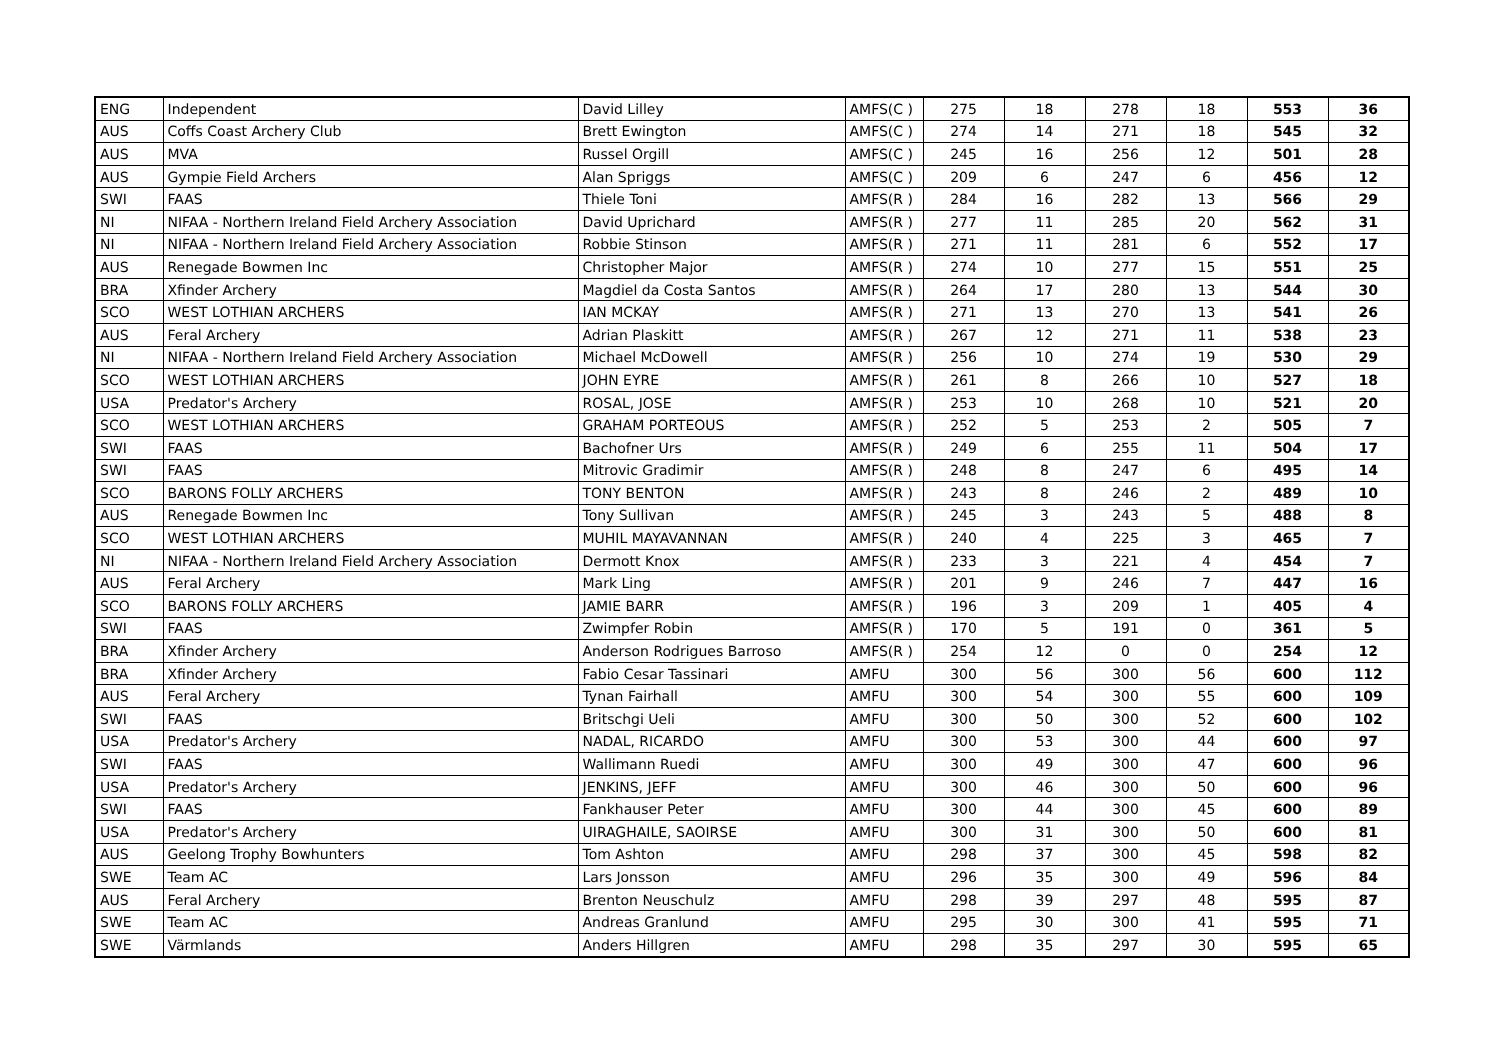| ENG | Independent | David Lilley | AMFS(C ) | 275 | 18 | 278 | 18 | 553 | 36 |
| AUS | Coffs Coast Archery Club | Brett Ewington | AMFS(C ) | 274 | 14 | 271 | 18 | 545 | 32 |
| AUS | MVA | Russel Orgill | AMFS(C ) | 245 | 16 | 256 | 12 | 501 | 28 |
| AUS | Gympie Field Archers | Alan Spriggs | AMFS(C ) | 209 | 6 | 247 | 6 | 456 | 12 |
| SWI | FAAS | Thiele Toni | AMFS(R ) | 284 | 16 | 282 | 13 | 566 | 29 |
| NI | NIFAA - Northern Ireland Field Archery Association | David Uprichard | AMFS(R ) | 277 | 11 | 285 | 20 | 562 | 31 |
| NI | NIFAA - Northern Ireland Field Archery Association | Robbie Stinson | AMFS(R ) | 271 | 11 | 281 | 6 | 552 | 17 |
| AUS | Renegade Bowmen Inc | Christopher Major | AMFS(R ) | 274 | 10 | 277 | 15 | 551 | 25 |
| BRA | Xfinder Archery | Magdiel da Costa Santos | AMFS(R ) | 264 | 17 | 280 | 13 | 544 | 30 |
| SCO | WEST LOTHIAN ARCHERS | IAN MCKAY | AMFS(R ) | 271 | 13 | 270 | 13 | 541 | 26 |
| AUS | Feral Archery | Adrian Plaskitt | AMFS(R ) | 267 | 12 | 271 | 11 | 538 | 23 |
| NI | NIFAA - Northern Ireland Field Archery Association | Michael McDowell | AMFS(R ) | 256 | 10 | 274 | 19 | 530 | 29 |
| SCO | WEST LOTHIAN ARCHERS | JOHN EYRE | AMFS(R ) | 261 | 8 | 266 | 10 | 527 | 18 |
| USA | Predator's Archery | ROSAL, JOSE | AMFS(R ) | 253 | 10 | 268 | 10 | 521 | 20 |
| SCO | WEST LOTHIAN ARCHERS | GRAHAM PORTEOUS | AMFS(R ) | 252 | 5 | 253 | 2 | 505 | 7 |
| SWI | FAAS | Bachofner Urs | AMFS(R ) | 249 | 6 | 255 | 11 | 504 | 17 |
| SWI | FAAS | Mitrovic Gradimir | AMFS(R ) | 248 | 8 | 247 | 6 | 495 | 14 |
| SCO | BARONS FOLLY ARCHERS | TONY BENTON | AMFS(R ) | 243 | 8 | 246 | 2 | 489 | 10 |
| AUS | Renegade Bowmen Inc | Tony Sullivan | AMFS(R ) | 245 | 3 | 243 | 5 | 488 | 8 |
| SCO | WEST LOTHIAN ARCHERS | MUHIL MAYAVANNAN | AMFS(R ) | 240 | 4 | 225 | 3 | 465 | 7 |
| NI | NIFAA - Northern Ireland Field Archery Association | Dermott Knox | AMFS(R ) | 233 | 3 | 221 | 4 | 454 | 7 |
| AUS | Feral Archery | Mark Ling | AMFS(R ) | 201 | 9 | 246 | 7 | 447 | 16 |
| SCO | BARONS FOLLY ARCHERS | JAMIE BARR | AMFS(R ) | 196 | 3 | 209 | 1 | 405 | 4 |
| SWI | FAAS | Zwimpfer Robin | AMFS(R ) | 170 | 5 | 191 | 0 | 361 | 5 |
| BRA | Xfinder Archery | Anderson Rodrigues Barroso | AMFS(R ) | 254 | 12 | 0 | 0 | 254 | 12 |
| BRA | Xfinder Archery | Fabio Cesar Tassinari | AMFU | 300 | 56 | 300 | 56 | 600 | 112 |
| AUS | Feral Archery | Tynan Fairhall | AMFU | 300 | 54 | 300 | 55 | 600 | 109 |
| SWI | FAAS | Britschgi Ueli | AMFU | 300 | 50 | 300 | 52 | 600 | 102 |
| USA | Predator's Archery | NADAL, RICARDO | AMFU | 300 | 53 | 300 | 44 | 600 | 97 |
| SWI | FAAS | Wallimann Ruedi | AMFU | 300 | 49 | 300 | 47 | 600 | 96 |
| USA | Predator's Archery | JENKINS, JEFF | AMFU | 300 | 46 | 300 | 50 | 600 | 96 |
| SWI | FAAS | Fankhauser Peter | AMFU | 300 | 44 | 300 | 45 | 600 | 89 |
| USA | Predator's Archery | UIRAGHAILE, SAOIRSE | AMFU | 300 | 31 | 300 | 50 | 600 | 81 |
| AUS | Geelong Trophy Bowhunters | Tom Ashton | AMFU | 298 | 37 | 300 | 45 | 598 | 82 |
| SWE | Team AC | Lars Jonsson | AMFU | 296 | 35 | 300 | 49 | 596 | 84 |
| AUS | Feral Archery | Brenton Neuschulz | AMFU | 298 | 39 | 297 | 48 | 595 | 87 |
| SWE | Team AC | Andreas Granlund | AMFU | 295 | 30 | 300 | 41 | 595 | 71 |
| SWE | Värmlands | Anders Hillgren | AMFU | 298 | 35 | 297 | 30 | 595 | 65 |